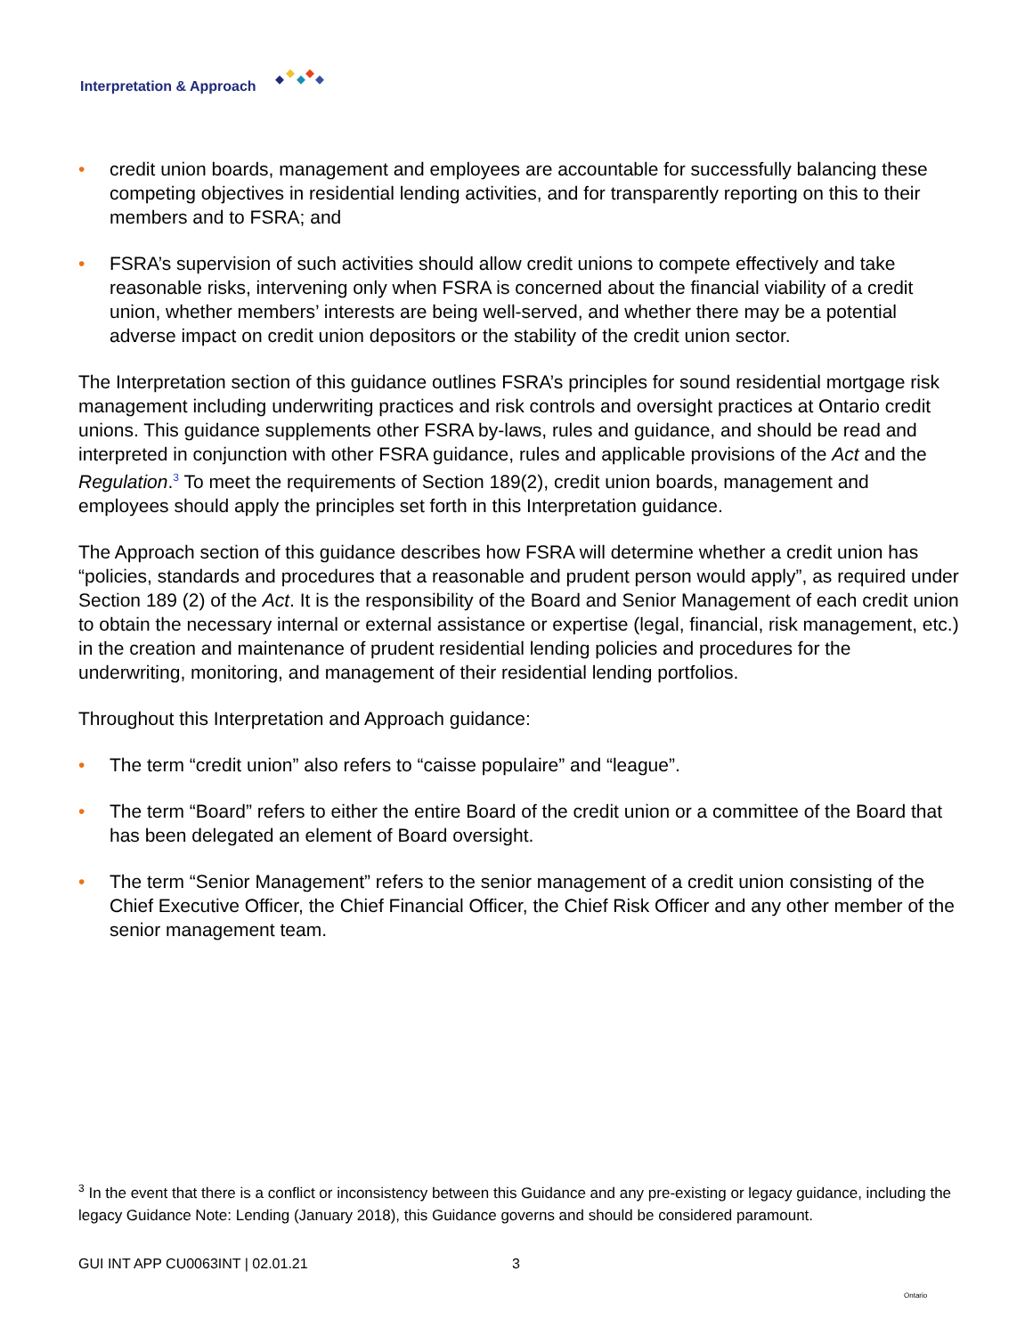Interpretation & Approach
• credit union boards, management and employees are accountable for successfully balancing these competing objectives in residential lending activities, and for transparently reporting on this to their members and to FSRA; and
• FSRA’s supervision of such activities should allow credit unions to compete effectively and take reasonable risks, intervening only when FSRA is concerned about the financial viability of a credit union, whether members’ interests are being well-served, and whether there may be a potential adverse impact on credit union depositors or the stability of the credit union sector.
The Interpretation section of this guidance outlines FSRA’s principles for sound residential mortgage risk management including underwriting practices and risk controls and oversight practices at Ontario credit unions. This guidance supplements other FSRA by-laws, rules and guidance, and should be read and interpreted in conjunction with other FSRA guidance, rules and applicable provisions of the Act and the Regulation.<sup>3</sup> To meet the requirements of Section 189(2), credit union boards, management and employees should apply the principles set forth in this Interpretation guidance.
The Approach section of this guidance describes how FSRA will determine whether a credit union has “policies, standards and procedures that a reasonable and prudent person would apply”, as required under Section 189 (2) of the Act. It is the responsibility of the Board and Senior Management of each credit union to obtain the necessary internal or external assistance or expertise (legal, financial, risk management, etc.) in the creation and maintenance of prudent residential lending policies and procedures for the underwriting, monitoring, and management of their residential lending portfolios.
Throughout this Interpretation and Approach guidance:
• The term “credit union” also refers to “caisse populaire” and “league”.
• The term “Board” refers to either the entire Board of the credit union or a committee of the Board that has been delegated an element of Board oversight.
• The term “Senior Management” refers to the senior management of a credit union consisting of the Chief Executive Officer, the Chief Financial Officer, the Chief Risk Officer and any other member of the senior management team.
<sup>3</sup> In the event that there is a conflict or inconsistency between this Guidance and any pre-existing or legacy guidance, including the legacy Guidance Note: Lending (January 2018), this Guidance governs and should be considered paramount.
GUI INT APP CU0063INT | 02.01.21 3 Ontario